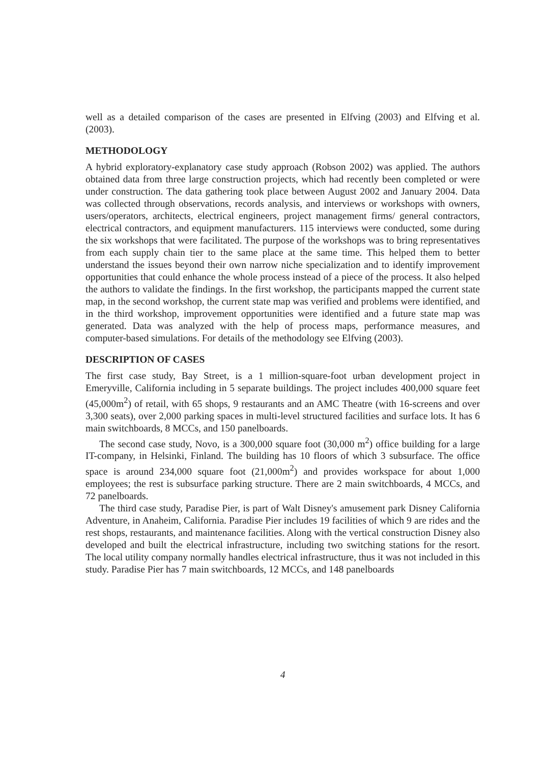well as a detailed comparison of the cases are presented in Elfving (2003) and Elfving et al. (2003).
METHODOLOGY
A hybrid exploratory-explanatory case study approach (Robson 2002) was applied. The authors obtained data from three large construction projects, which had recently been completed or were under construction. The data gathering took place between August 2002 and January 2004. Data was collected through observations, records analysis, and interviews or workshops with owners, users/operators, architects, electrical engineers, project management firms/ general contractors, electrical contractors, and equipment manufacturers. 115 interviews were conducted, some during the six workshops that were facilitated. The purpose of the workshops was to bring representatives from each supply chain tier to the same place at the same time. This helped them to better understand the issues beyond their own narrow niche specialization and to identify improvement opportunities that could enhance the whole process instead of a piece of the process. It also helped the authors to validate the findings. In the first workshop, the participants mapped the current state map, in the second workshop, the current state map was verified and problems were identified, and in the third workshop, improvement opportunities were identified and a future state map was generated. Data was analyzed with the help of process maps, performance measures, and computer-based simulations. For details of the methodology see Elfving (2003).
DESCRIPTION OF CASES
The first case study, Bay Street, is a 1 million-square-foot urban development project in Emeryville, California including in 5 separate buildings. The project includes 400,000 square feet (45,000m<sup>2</sup>) of retail, with 65 shops, 9 restaurants and an AMC Theatre (with 16-screens and over 3,300 seats), over 2,000 parking spaces in multi-level structured facilities and surface lots. It has 6 main switchboards, 8 MCCs, and 150 panelboards.
The second case study, Novo, is a 300,000 square foot (30,000 m<sup>2</sup>) office building for a large IT-company, in Helsinki, Finland. The building has 10 floors of which 3 subsurface. The office space is around 234,000 square foot (21,000m<sup>2</sup>) and provides workspace for about 1,000 employees; the rest is subsurface parking structure. There are 2 main switchboards, 4 MCCs, and 72 panelboards.
The third case study, Paradise Pier, is part of Walt Disney's amusement park Disney California Adventure, in Anaheim, California. Paradise Pier includes 19 facilities of which 9 are rides and the rest shops, restaurants, and maintenance facilities. Along with the vertical construction Disney also developed and built the electrical infrastructure, including two switching stations for the resort. The local utility company normally handles electrical infrastructure, thus it was not included in this study. Paradise Pier has 7 main switchboards, 12 MCCs, and 148 panelboards
4